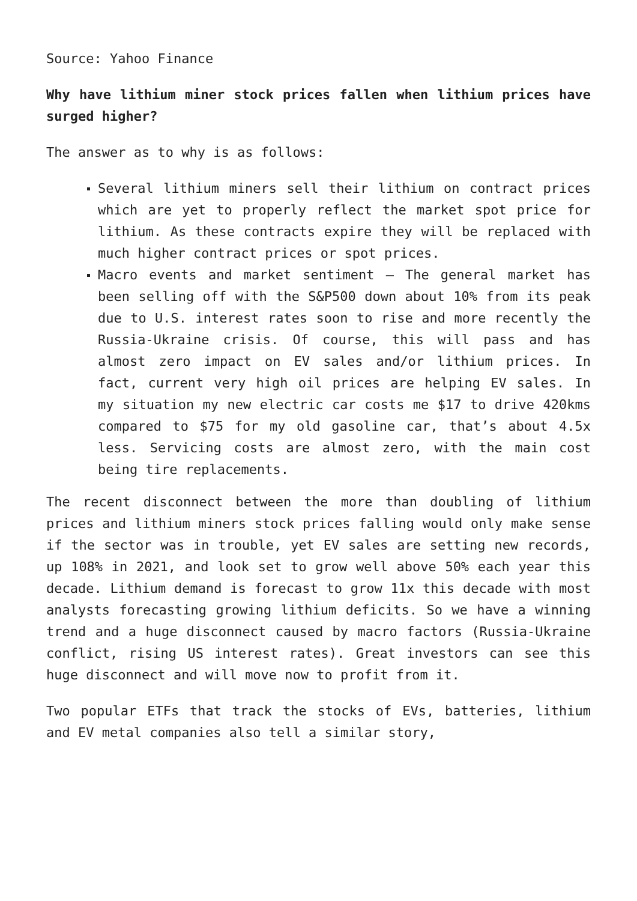Source: Yahoo Finance
Why have lithium miner stock prices fallen when lithium prices have surged higher?
The answer as to why is as follows:
Several lithium miners sell their lithium on contract prices which are yet to properly reflect the market spot price for lithium. As these contracts expire they will be replaced with much higher contract prices or spot prices.
Macro events and market sentiment – The general market has been selling off with the S&P500 down about 10% from its peak due to U.S. interest rates soon to rise and more recently the Russia-Ukraine crisis. Of course, this will pass and has almost zero impact on EV sales and/or lithium prices. In fact, current very high oil prices are helping EV sales. In my situation my new electric car costs me $17 to drive 420kms compared to $75 for my old gasoline car, that’s about 4.5x less. Servicing costs are almost zero, with the main cost being tire replacements.
The recent disconnect between the more than doubling of lithium prices and lithium miners stock prices falling would only make sense if the sector was in trouble, yet EV sales are setting new records, up 108% in 2021, and look set to grow well above 50% each year this decade. Lithium demand is forecast to grow 11x this decade with most analysts forecasting growing lithium deficits. So we have a winning trend and a huge disconnect caused by macro factors (Russia-Ukraine conflict, rising US interest rates). Great investors can see this huge disconnect and will move now to profit from it.
Two popular ETFs that track the stocks of EVs, batteries, lithium and EV metal companies also tell a similar story,